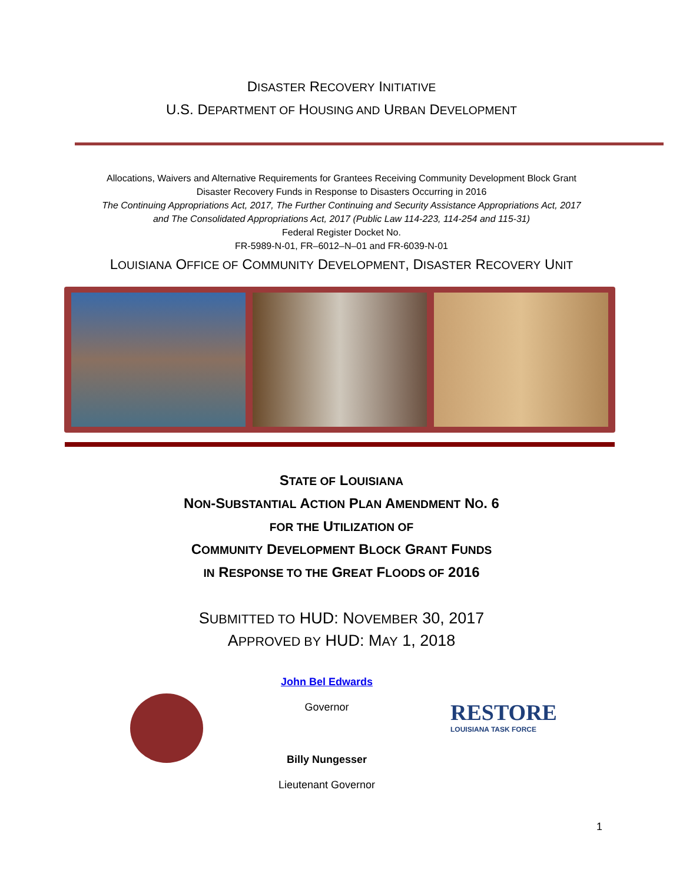DISASTER RECOVERY INITIATIVE
U.S. DEPARTMENT OF HOUSING AND URBAN DEVELOPMENT
Allocations, Waivers and Alternative Requirements for Grantees Receiving Community Development Block Grant
Disaster Recovery Funds in Response to Disasters Occurring in 2016
The Continuing Appropriations Act, 2017, The Further Continuing and Security Assistance Appropriations Act, 2017
and The Consolidated Appropriations Act, 2017 (Public Law 114-223, 114-254 and 115-31)
Federal Register Docket No.
FR-5989-N-01, FR–6012–N–01 and FR-6039-N-01
LOUISIANA OFFICE OF COMMUNITY DEVELOPMENT, DISASTER RECOVERY UNIT
STATE OF LOUISIANA
NON-SUBSTANTIAL ACTION PLAN AMENDMENT NO. 6
FOR THE UTILIZATION OF
COMMUNITY DEVELOPMENT BLOCK GRANT FUNDS
IN RESPONSE TO THE GREAT FLOODS OF 2016
SUBMITTED TO HUD: NOVEMBER 30, 2017
APPROVED BY HUD: MAY 1, 2018
John Bel Edwards
Governor
Billy Nungesser
Lieutenant Governor
RESTORE
LOUISIANA TASK FORCE
1